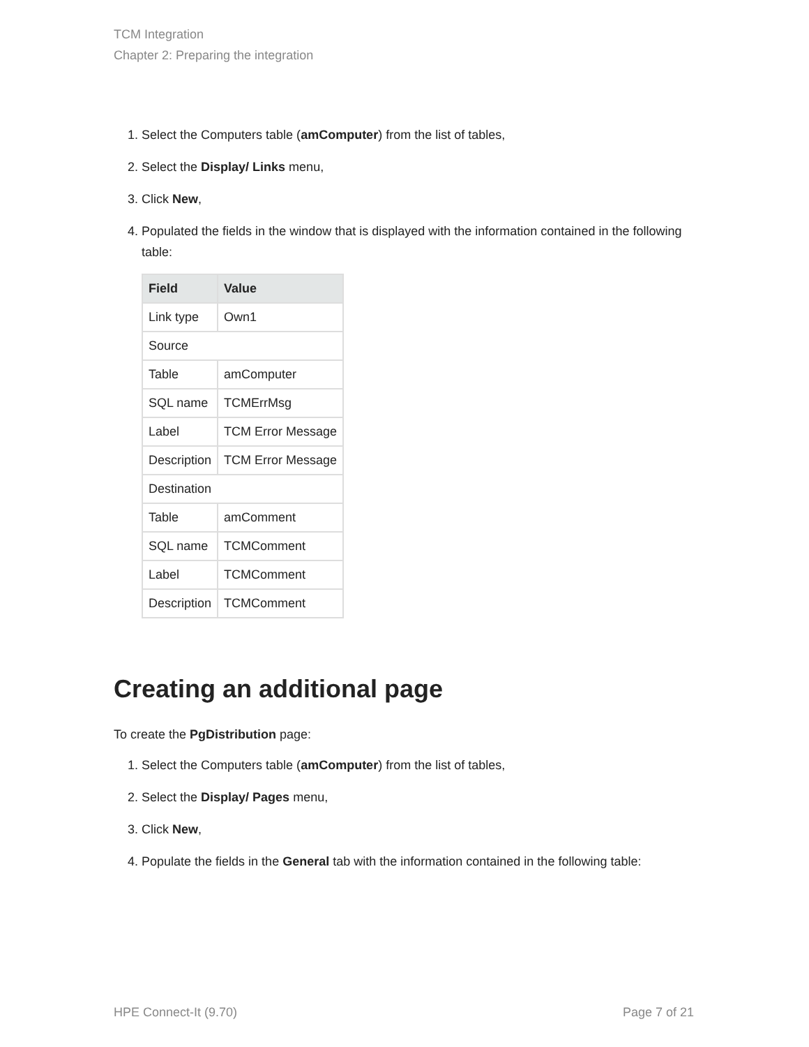TCM Integration
Chapter 2: Preparing the integration
1. Select the Computers table (amComputer) from the list of tables,
2. Select the Display/ Links menu,
3. Click New,
4. Populated the fields in the window that is displayed with the information contained in the following table:
| Field | Value |
| --- | --- |
| Link type | Own1 |
| Source | |
| Table | amComputer |
| SQL name | TCMErrMsg |
| Label | TCM Error Message |
| Description | TCM Error Message |
| Destination | |
| Table | amComment |
| SQL name | TCMComment |
| Label | TCMComment |
| Description | TCMComment |
Creating an additional page
To create the PgDistribution page:
1. Select the Computers table (amComputer) from the list of tables,
2. Select the Display/ Pages menu,
3. Click New,
4. Populate the fields in the General tab with the information contained in the following table:
HPE Connect-It (9.70) Page 7 of 21